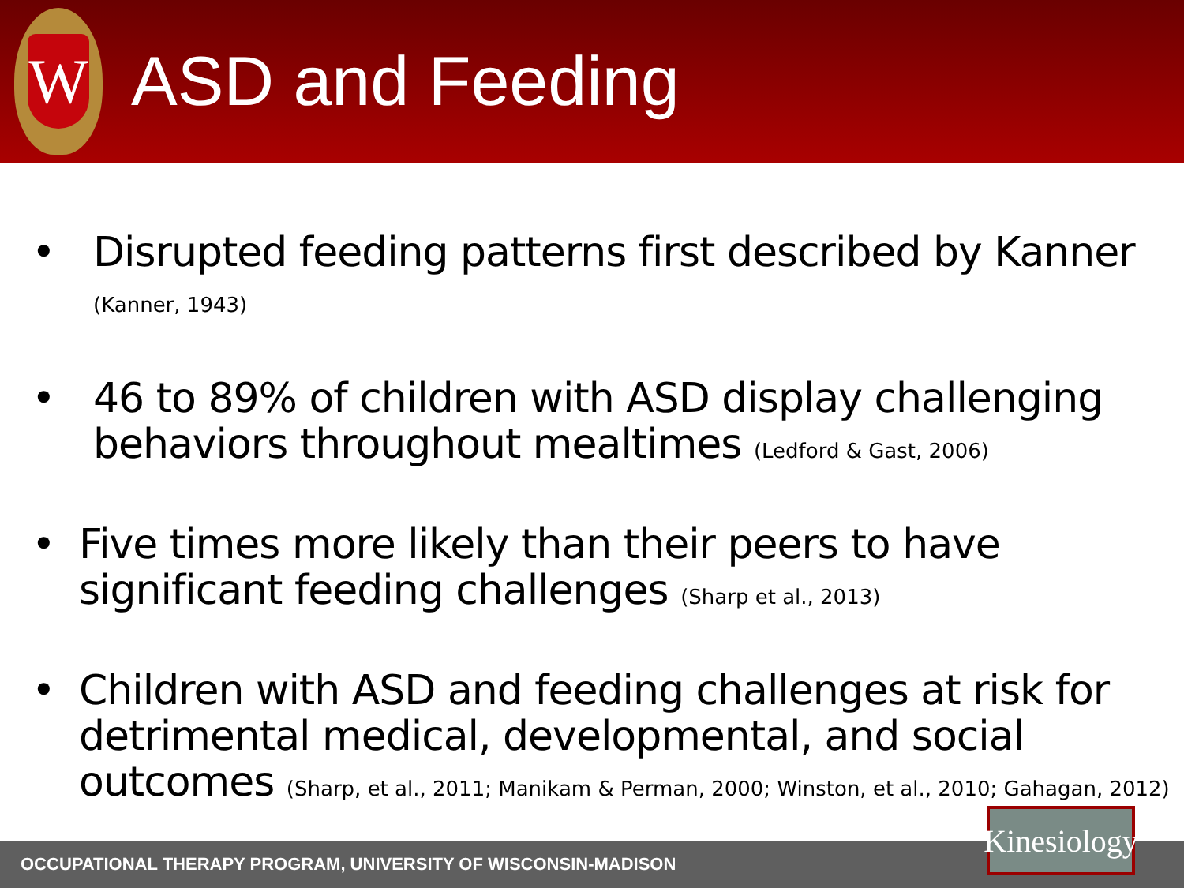W
ASD and Feeding
• Disrupted feeding patterns first described by Kanner (Kanner, 1943)
• 46 to 89% of children with ASD display challenging behaviors throughout mealtimes (Ledford & Gast, 2006)
• Five times more likely than their peers to have significant feeding challenges (Sharp et al., 2013)
• Children with ASD and feeding challenges at risk for detrimental medical, developmental, and social outcomes (Sharp, et al., 2011; Manikam & Perman, 2000; Winston, et al., 2010; Gahagan, 2012)
OCCUPATIONAL THERAPY PROGRAM, UNIVERSITY OF WISCONSIN-MADISON
Kinesiology